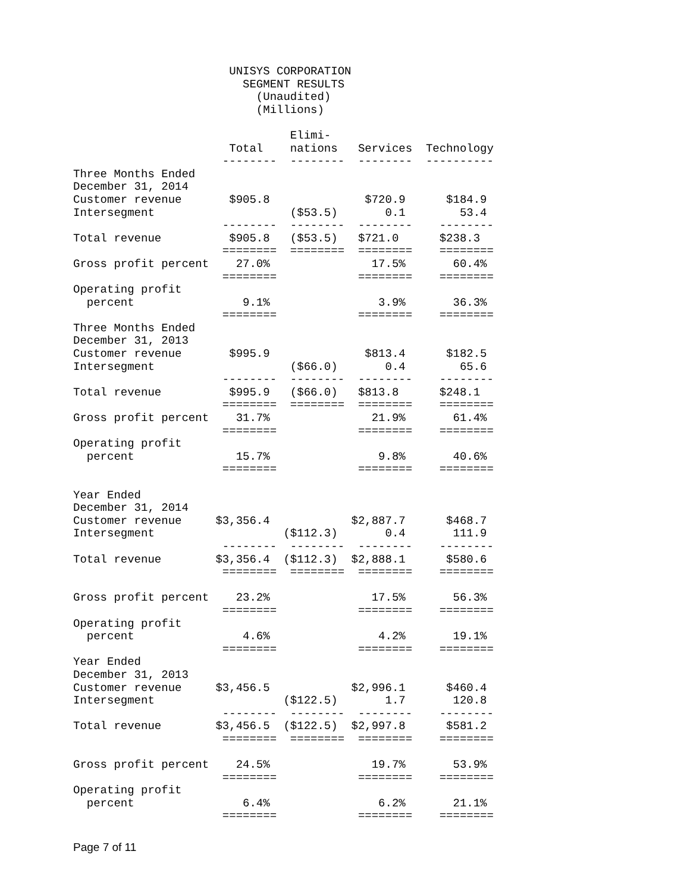UNISYS CORPORATION
                         SEGMENT RESULTS
                           (Unaudited)
                           (Millions)

                                Elimi-
                       Total    nations   Services  Technology
                      --------  --------  --------  ----------
Three Months Ended
December 31, 2014
Customer revenue       $905.8              $720.9      $184.9
Intersegment                    ($53.5)       0.1        53.4
                      --------  --------  --------    --------
Total revenue          $905.8   ($53.5)   $721.0      $238.3
                      ========  ========  ========    ========
Gross profit percent    27.0%               17.5%       60.4%
                      ========            ========    ========
Operating profit
  percent                9.1%                3.9%       36.3%
                      ========            ========    ========
Three Months Ended
December 31, 2013
Customer revenue       $995.9              $813.4      $182.5
Intersegment                    ($66.0)       0.4        65.6
                      --------  --------  --------    --------
Total revenue          $995.9   ($66.0)   $813.8      $248.1
                      ========  ========  ========    ========
Gross profit percent    31.7%               21.9%       61.4%
                      ========            ========    ========
Operating profit
  percent               15.7%                9.8%       40.6%
                      ========            ========    ========

Year Ended
December 31, 2014
Customer revenue     $3,356.4            $2,887.7      $468.7
Intersegment                   ($112.3)       0.4       111.9
                      --------  --------  --------    --------
Total revenue        $3,356.4  ($112.3)  $2,888.1      $580.6
                      ========  ========  ========    ========

Gross profit percent    23.2%               17.5%       56.3%
                      ========            ========    ========
Operating profit
  percent                4.6%                4.2%       19.1%
                      ========            ========    ========
Year Ended
December 31, 2013
Customer revenue     $3,456.5            $2,996.1      $460.4
Intersegment                   ($122.5)       1.7       120.8
                      --------  --------  --------    --------
Total revenue        $3,456.5  ($122.5)  $2,997.8      $581.2
                      ========  ========  ========    ========

Gross profit percent    24.5%               19.7%       53.9%
                      ========            ========    ========
Operating profit
  percent                6.4%                6.2%       21.1%
                      ========            ========    ========
Page 7 of 11